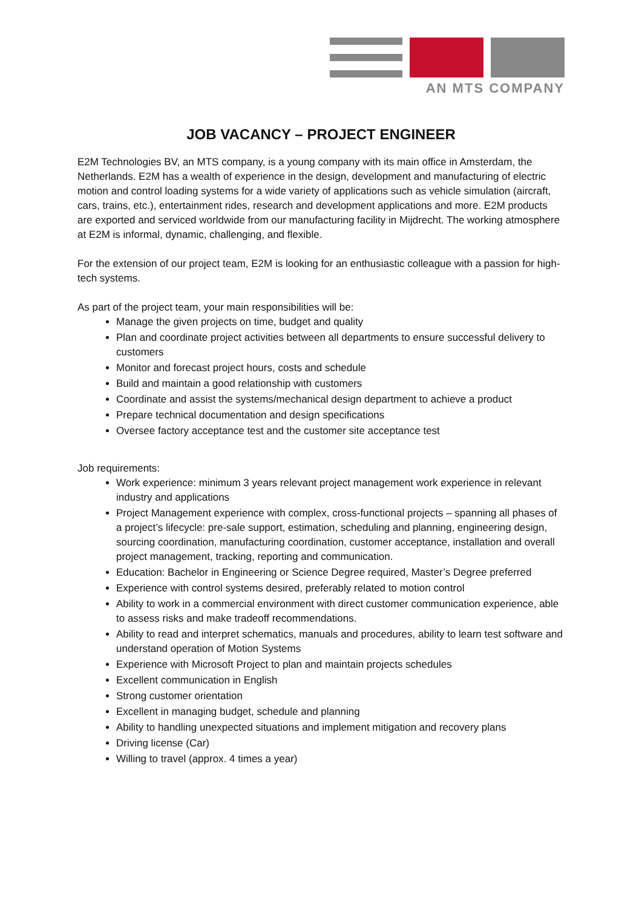AN MTS COMPANY
JOB VACANCY – PROJECT ENGINEER
E2M Technologies BV, an MTS company, is a young company with its main office in Amsterdam, the Netherlands. E2M has a wealth of experience in the design, development and manufacturing of electric motion and control loading systems for a wide variety of applications such as vehicle simulation (aircraft, cars, trains, etc.), entertainment rides, research and development applications and more. E2M products are exported and serviced worldwide from our manufacturing facility in Mijdrecht. The working atmosphere at E2M is informal, dynamic, challenging, and flexible.
For the extension of our project team, E2M is looking for an enthusiastic colleague with a passion for high-tech systems.
As part of the project team, your main responsibilities will be:
Manage the given projects on time, budget and quality
Plan and coordinate project activities between all departments to ensure successful delivery to customers
Monitor and forecast project hours, costs and schedule
Build and maintain a good relationship with customers
Coordinate and assist the systems/mechanical design department to achieve a product
Prepare technical documentation and design specifications
Oversee factory acceptance test and the customer site acceptance test
Job requirements:
Work experience: minimum 3 years relevant project management work experience in relevant industry and applications
Project Management experience with complex, cross-functional projects – spanning all phases of a project’s lifecycle: pre-sale support, estimation, scheduling and planning, engineering design, sourcing coordination, manufacturing coordination, customer acceptance, installation and overall project management, tracking, reporting and communication.
Education: Bachelor in Engineering or Science Degree required, Master’s Degree preferred
Experience with control systems desired, preferably related to motion control
Ability to work in a commercial environment with direct customer communication experience, able to assess risks and make tradeoff recommendations.
Ability to read and interpret schematics, manuals and procedures, ability to learn test software and understand operation of Motion Systems
Experience with Microsoft Project to plan and maintain projects schedules
Excellent communication in English
Strong customer orientation
Excellent in managing budget, schedule and planning
Ability to handling unexpected situations and implement mitigation and recovery plans
Driving license (Car)
Willing to travel (approx. 4 times a year)